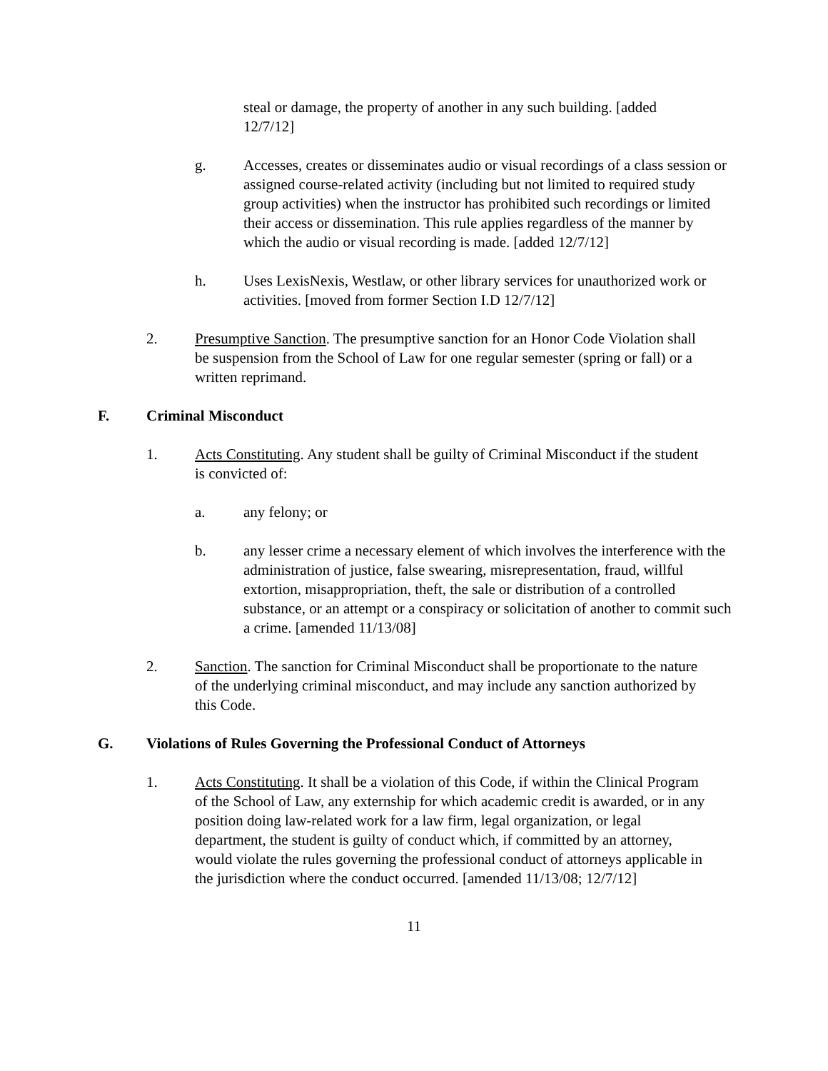steal or damage, the property of another in any such building. [added 12/7/12]
g. Accesses, creates or disseminates audio or visual recordings of a class session or assigned course-related activity (including but not limited to required study group activities) when the instructor has prohibited such recordings or limited their access or dissemination. This rule applies regardless of the manner by which the audio or visual recording is made. [added 12/7/12]
h. Uses LexisNexis, Westlaw, or other library services for unauthorized work or activities. [moved from former Section I.D 12/7/12]
2. Presumptive Sanction. The presumptive sanction for an Honor Code Violation shall be suspension from the School of Law for one regular semester (spring or fall) or a written reprimand.
F. Criminal Misconduct
1. Acts Constituting. Any student shall be guilty of Criminal Misconduct if the student is convicted of:
a. any felony; or
b. any lesser crime a necessary element of which involves the interference with the administration of justice, false swearing, misrepresentation, fraud, willful extortion, misappropriation, theft, the sale or distribution of a controlled substance, or an attempt or a conspiracy or solicitation of another to commit such a crime. [amended 11/13/08]
2. Sanction. The sanction for Criminal Misconduct shall be proportionate to the nature of the underlying criminal misconduct, and may include any sanction authorized by this Code.
G. Violations of Rules Governing the Professional Conduct of Attorneys
1. Acts Constituting. It shall be a violation of this Code, if within the Clinical Program of the School of Law, any externship for which academic credit is awarded, or in any position doing law-related work for a law firm, legal organization, or legal department, the student is guilty of conduct which, if committed by an attorney, would violate the rules governing the professional conduct of attorneys applicable in the jurisdiction where the conduct occurred. [amended 11/13/08; 12/7/12]
11